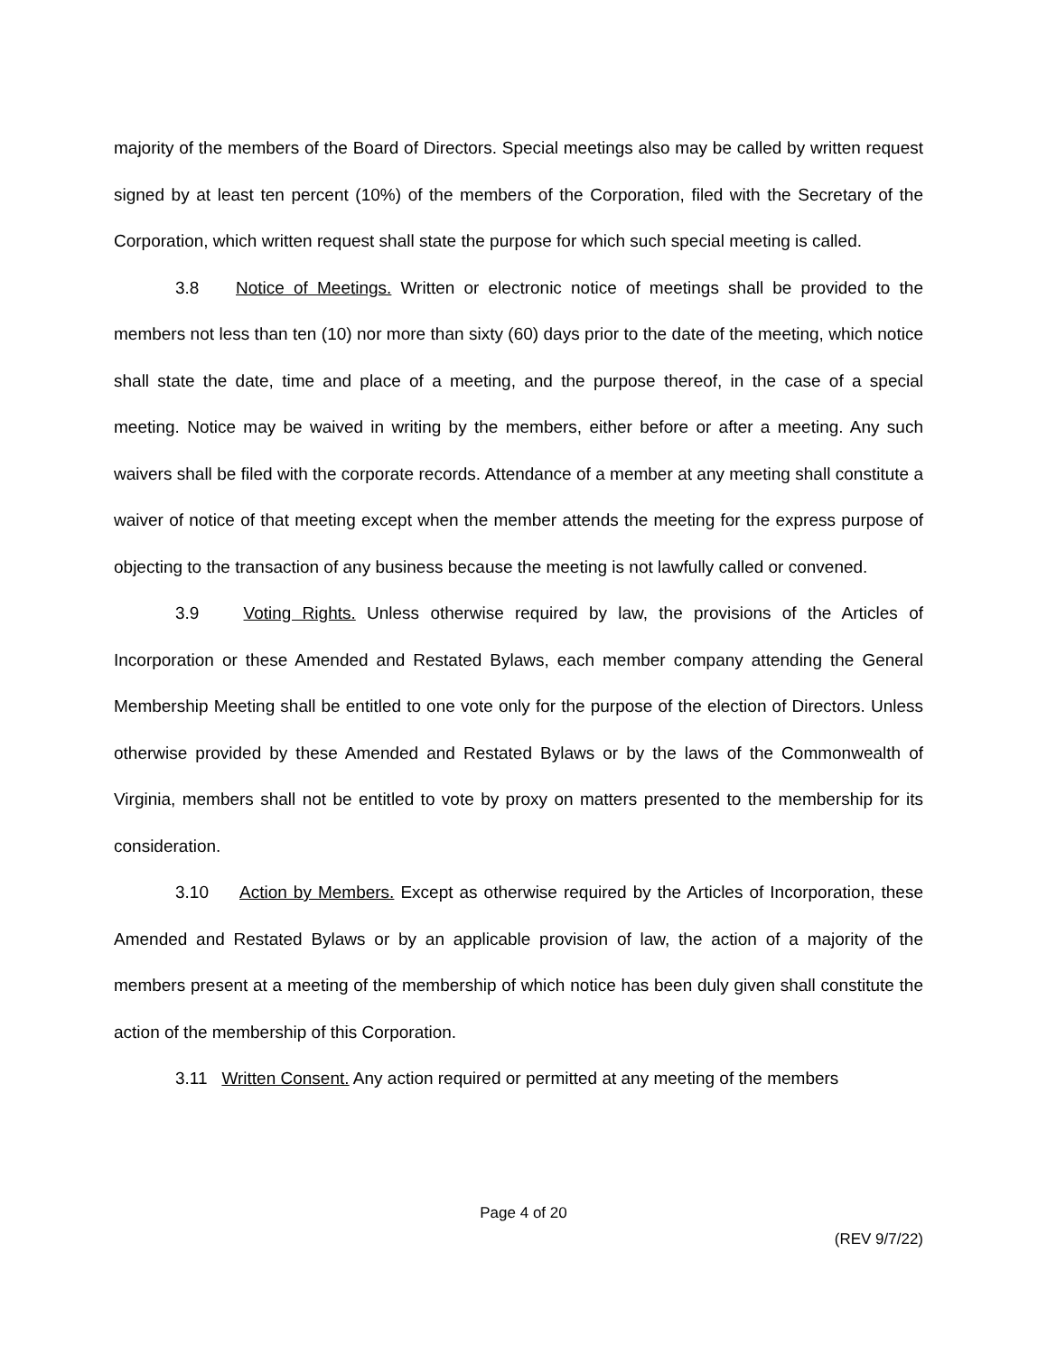majority of the members of the Board of Directors. Special meetings also may be called by written request signed by at least ten percent (10%) of the members of the Corporation, filed with the Secretary of the Corporation, which written request shall state the purpose for which such special meeting is called.
3.8 Notice of Meetings. Written or electronic notice of meetings shall be provided to the members not less than ten (10) nor more than sixty (60) days prior to the date of the meeting, which notice shall state the date, time and place of a meeting, and the purpose thereof, in the case of a special meeting. Notice may be waived in writing by the members, either before or after a meeting. Any such waivers shall be filed with the corporate records. Attendance of a member at any meeting shall constitute a waiver of notice of that meeting except when the member attends the meeting for the express purpose of objecting to the transaction of any business because the meeting is not lawfully called or convened.
3.9 Voting Rights. Unless otherwise required by law, the provisions of the Articles of Incorporation or these Amended and Restated Bylaws, each member company attending the General Membership Meeting shall be entitled to one vote only for the purpose of the election of Directors. Unless otherwise provided by these Amended and Restated Bylaws or by the laws of the Commonwealth of Virginia, members shall not be entitled to vote by proxy on matters presented to the membership for its consideration.
3.10 Action by Members. Except as otherwise required by the Articles of Incorporation, these Amended and Restated Bylaws or by an applicable provision of law, the action of a majority of the members present at a meeting of the membership of which notice has been duly given shall constitute the action of the membership of this Corporation.
3.11 Written Consent. Any action required or permitted at any meeting of the members
Page 4 of 20
(REV 9/7/22)